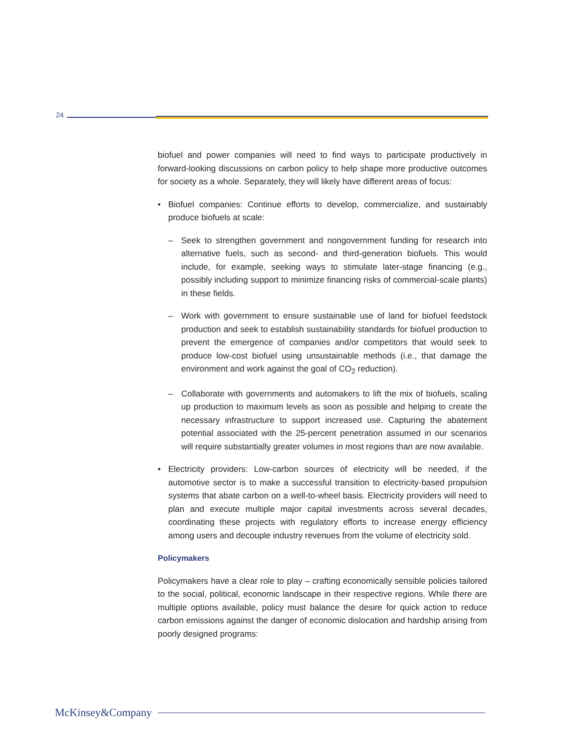24
biofuel and power companies will need to find ways to participate productively in forward-looking discussions on carbon policy to help shape more productive outcomes for society as a whole. Separately, they will likely have different areas of focus:
• Biofuel companies: Continue efforts to develop, commercialize, and sustainably produce biofuels at scale:
– Seek to strengthen government and nongovernment funding for research into alternative fuels, such as second- and third-generation biofuels. This would include, for example, seeking ways to stimulate later-stage financing (e.g., possibly including support to minimize financing risks of commercial-scale plants) in these fields.
– Work with government to ensure sustainable use of land for biofuel feedstock production and seek to establish sustainability standards for biofuel production to prevent the emergence of companies and/or competitors that would seek to produce low-cost biofuel using unsustainable methods (i.e., that damage the environment and work against the goal of CO<sub>2</sub> reduction).
– Collaborate with governments and automakers to lift the mix of biofuels, scaling up production to maximum levels as soon as possible and helping to create the necessary infrastructure to support increased use. Capturing the abatement potential associated with the 25-percent penetration assumed in our scenarios will require substantially greater volumes in most regions than are now available.
• Electricity providers: Low-carbon sources of electricity will be needed, if the automotive sector is to make a successful transition to electricity-based propulsion systems that abate carbon on a well-to-wheel basis. Electricity providers will need to plan and execute multiple major capital investments across several decades, coordinating these projects with regulatory efforts to increase energy efficiency among users and decouple industry revenues from the volume of electricity sold.
Policymakers
Policymakers have a clear role to play – crafting economically sensible policies tailored to the social, political, economic landscape in their respective regions. While there are multiple options available, policy must balance the desire for quick action to reduce carbon emissions against the danger of economic dislocation and hardship arising from poorly designed programs:
McKinsey&Company